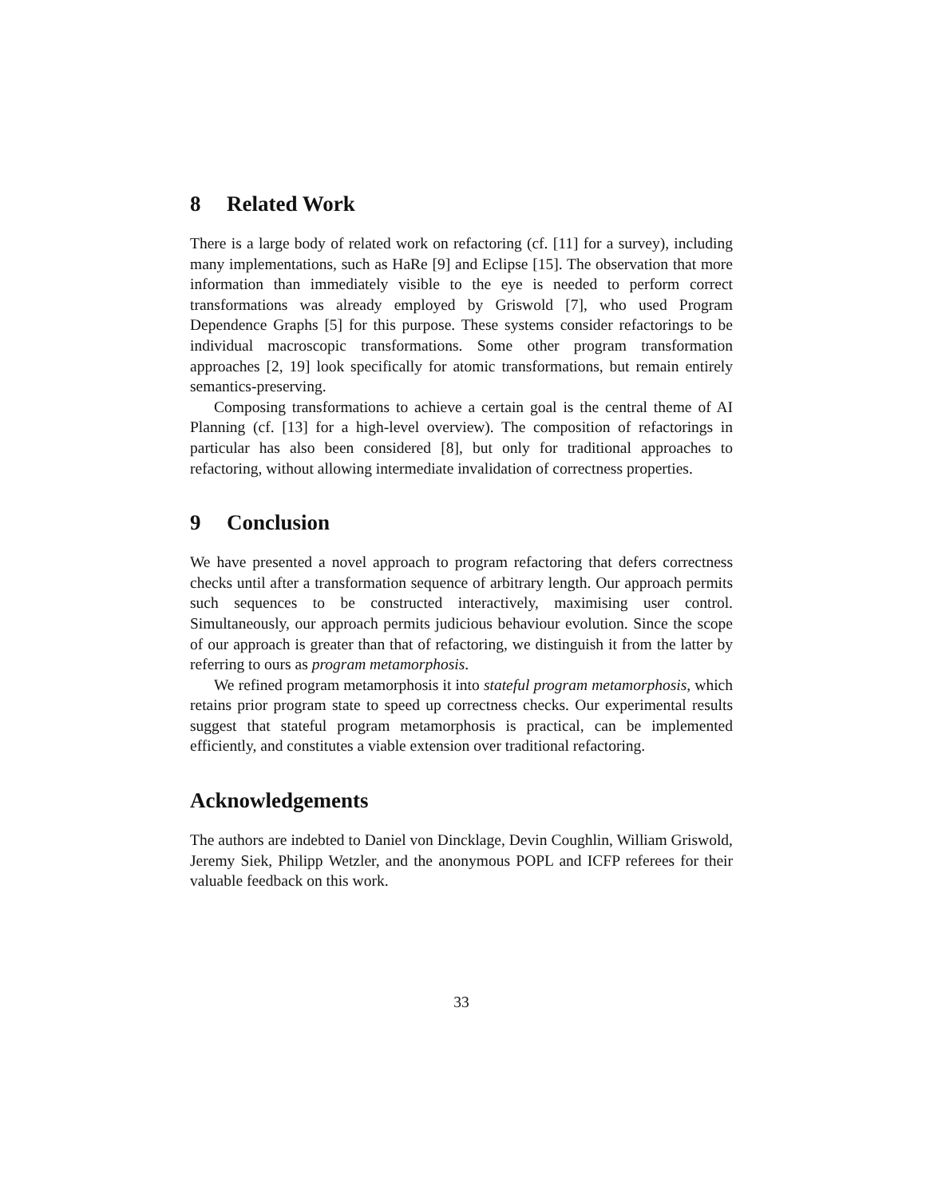8 Related Work
There is a large body of related work on refactoring (cf. [11] for a survey), including many implementations, such as HaRe [9] and Eclipse [15]. The observation that more information than immediately visible to the eye is needed to perform correct transformations was already employed by Griswold [7], who used Program Dependence Graphs [5] for this purpose. These systems consider refactorings to be individual macroscopic transformations. Some other program transformation approaches [2, 19] look specifically for atomic transformations, but remain entirely semantics-preserving.
Composing transformations to achieve a certain goal is the central theme of AI Planning (cf. [13] for a high-level overview). The composition of refactorings in particular has also been considered [8], but only for traditional approaches to refactoring, without allowing intermediate invalidation of correctness properties.
9 Conclusion
We have presented a novel approach to program refactoring that defers correctness checks until after a transformation sequence of arbitrary length. Our approach permits such sequences to be constructed interactively, maximising user control. Simultaneously, our approach permits judicious behaviour evolution. Since the scope of our approach is greater than that of refactoring, we distinguish it from the latter by referring to ours as program metamorphosis.
We refined program metamorphosis it into stateful program metamorphosis, which retains prior program state to speed up correctness checks. Our experimental results suggest that stateful program metamorphosis is practical, can be implemented efficiently, and constitutes a viable extension over traditional refactoring.
Acknowledgements
The authors are indebted to Daniel von Dincklage, Devin Coughlin, William Griswold, Jeremy Siek, Philipp Wetzler, and the anonymous POPL and ICFP referees for their valuable feedback on this work.
33